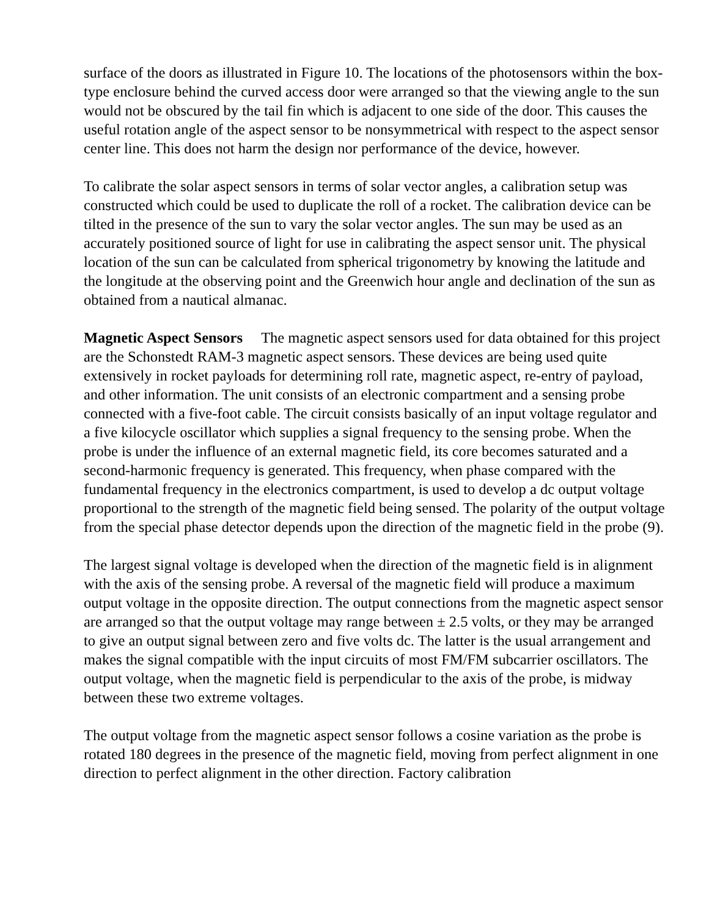surface of the doors as illustrated in Figure 10. The locations of the photosensors within the box-type enclosure behind the curved access door were arranged so that the viewing angle to the sun would not be obscured by the tail fin which is adjacent to one side of the door. This causes the useful rotation angle of the aspect sensor to be nonsymmetrical with respect to the aspect sensor center line. This does not harm the design nor performance of the device, however.
To calibrate the solar aspect sensors in terms of solar vector angles, a calibration setup was constructed which could be used to duplicate the roll of a rocket. The calibration device can be tilted in the presence of the sun to vary the solar vector angles. The sun may be used as an accurately positioned source of light for use in calibrating the aspect sensor unit. The physical location of the sun can be calculated from spherical trigonometry by knowing the latitude and the longitude at the observing point and the Greenwich hour angle and declination of the sun as obtained from a nautical almanac.
Magnetic Aspect Sensors The magnetic aspect sensors used for data obtained for this project are the Schonstedt RAM-3 magnetic aspect sensors. These devices are being used quite extensively in rocket payloads for determining roll rate, magnetic aspect, re-entry of payload, and other information. The unit consists of an electronic compartment and a sensing probe connected with a five-foot cable. The circuit consists basically of an input voltage regulator and a five kilocycle oscillator which supplies a signal frequency to the sensing probe. When the probe is under the influence of an external magnetic field, its core becomes saturated and a second-harmonic frequency is generated. This frequency, when phase compared with the fundamental frequency in the electronics compartment, is used to develop a dc output voltage proportional to the strength of the magnetic field being sensed. The polarity of the output voltage from the special phase detector depends upon the direction of the magnetic field in the probe (9).
The largest signal voltage is developed when the direction of the magnetic field is in alignment with the axis of the sensing probe. A reversal of the magnetic field will produce a maximum output voltage in the opposite direction. The output connections from the magnetic aspect sensor are arranged so that the output voltage may range between ± 2.5 volts, or they may be arranged to give an output signal between zero and five volts dc. The latter is the usual arrangement and makes the signal compatible with the input circuits of most FM/FM subcarrier oscillators. The output voltage, when the magnetic field is perpendicular to the axis of the probe, is midway between these two extreme voltages.
The output voltage from the magnetic aspect sensor follows a cosine variation as the probe is rotated 180 degrees in the presence of the magnetic field, moving from perfect alignment in one direction to perfect alignment in the other direction. Factory calibration